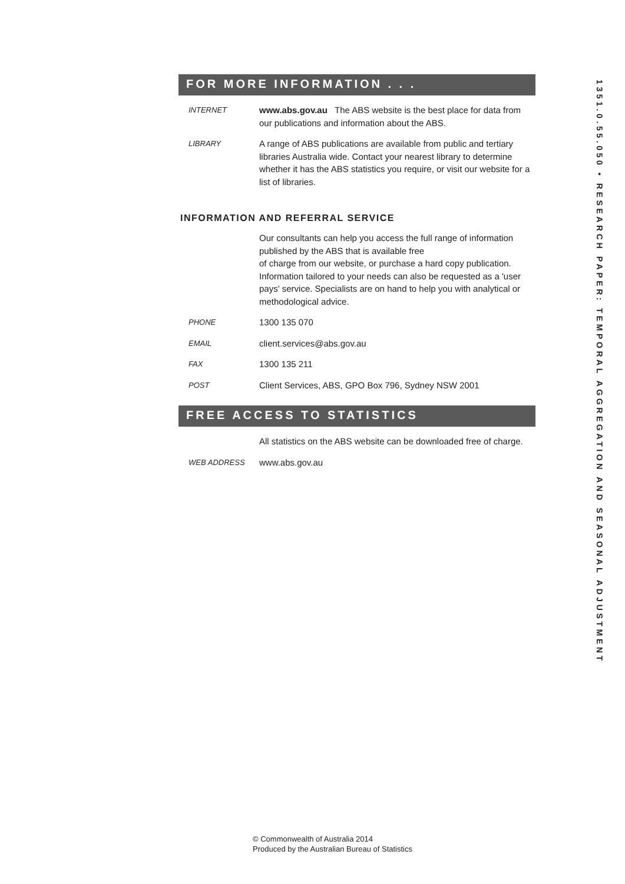FOR MORE INFORMATION . . .
INTERNET
www.abs.gov.au The ABS website is the best place for data from our publications and information about the ABS.
LIBRARY
A range of ABS publications are available from public and tertiary libraries Australia wide. Contact your nearest library to determine whether it has the ABS statistics you require, or visit our website for a list of libraries.
INFORMATION AND REFERRAL SERVICE
Our consultants can help you access the full range of information published by the ABS that is available free
of charge from our website, or purchase a hard copy publication. Information tailored to your needs can also be requested as a 'user pays' service. Specialists are on hand to help you with analytical or methodological advice.
PHONE
1300 135 070
EMAIL
client.services@abs.gov.au
FAX
1300 135 211
POST
Client Services, ABS, GPO Box 796, Sydney NSW 2001
FREE ACCESS TO STATISTICS
All statistics on the ABS website can be downloaded free of charge.
WEB ADDRESS
www.abs.gov.au
1351.0.55.050 • RESEARCH PAPER: TEMPORAL AGGREGATION AND SEASONAL ADJUSTMENT
© Commonwealth of Australia 2014
Produced by the Australian Bureau of Statistics